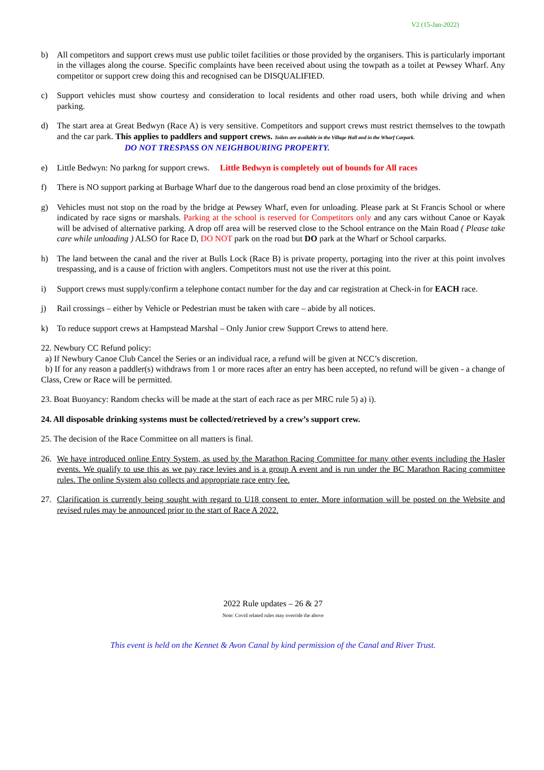V2 (15-Jan-2022)
b) All competitors and support crews must use public toilet facilities or those provided by the organisers. This is particularly important in the villages along the course. Specific complaints have been received about using the towpath as a toilet at Pewsey Wharf. Any competitor or support crew doing this and recognised can be DISQUALIFIED.
c) Support vehicles must show courtesy and consideration to local residents and other road users, both while driving and when parking.
d) The start area at Great Bedwyn (Race A) is very sensitive. Competitors and support crews must restrict themselves to the towpath and the car park. This applies to paddlers and support crews. Toilets are available in the Village Hall and in the Wharf Carpark.
DO NOT TRESPASS ON NEIGHBOURING PROPERTY.
e) Little Bedwyn: No parkng for support crews. Little Bedwyn is completely out of bounds for All races
f) There is NO support parking at Burbage Wharf due to the dangerous road bend an close proximity of the bridges.
g) Vehicles must not stop on the road by the bridge at Pewsey Wharf, even for unloading. Please park at St Francis School or where indicated by race signs or marshals. Parking at the school is reserved for Competitors only and any cars without Canoe or Kayak will be advised of alternative parking. A drop off area will be reserved close to the School entrance on the Main Road ( Please take care while unloading ) ALSO for Race D, DO NOT park on the road but DO park at the Wharf or School carparks.
h) The land between the canal and the river at Bulls Lock (Race B) is private property, portaging into the river at this point involves trespassing, and is a cause of friction with anglers. Competitors must not use the river at this point.
i) Support crews must supply/confirm a telephone contact number for the day and car registration at Check-in for EACH race.
j) Rail crossings – either by Vehicle or Pedestrian must be taken with care – abide by all notices.
k) To reduce support crews at Hampstead Marshal – Only Junior crew Support Crews to attend here.
22. Newbury CC Refund policy:
a) If Newbury Canoe Club Cancel the Series or an individual race, a refund will be given at NCC’s discretion.
b) If for any reason a paddler(s) withdraws from 1 or more races after an entry has been accepted, no refund will be given - a change of Class, Crew or Race will be permitted.
23. Boat Buoyancy: Random checks will be made at the start of each race as per MRC rule 5) a) i).
24. All disposable drinking systems must be collected/retrieved by a crew’s support crew.
25. The decision of the Race Committee on all matters is final.
26. We have introduced online Entry System, as used by the Marathon Racing Committee for many other events including the Hasler events. We qualify to use this as we pay race levies and is a group A event and is run under the BC Marathon Racing committee rules. The online System also collects and appropriate race entry fee.
27. Clarification is currently being sought with regard to U18 consent to enter. More information will be posted on the Website and revised rules may be announced prior to the start of Race A 2022.
2022 Rule updates – 26 & 27
Note: Covid related rules may override the above
This event is held on the Kennet & Avon Canal by kind permission of the Canal and River Trust.